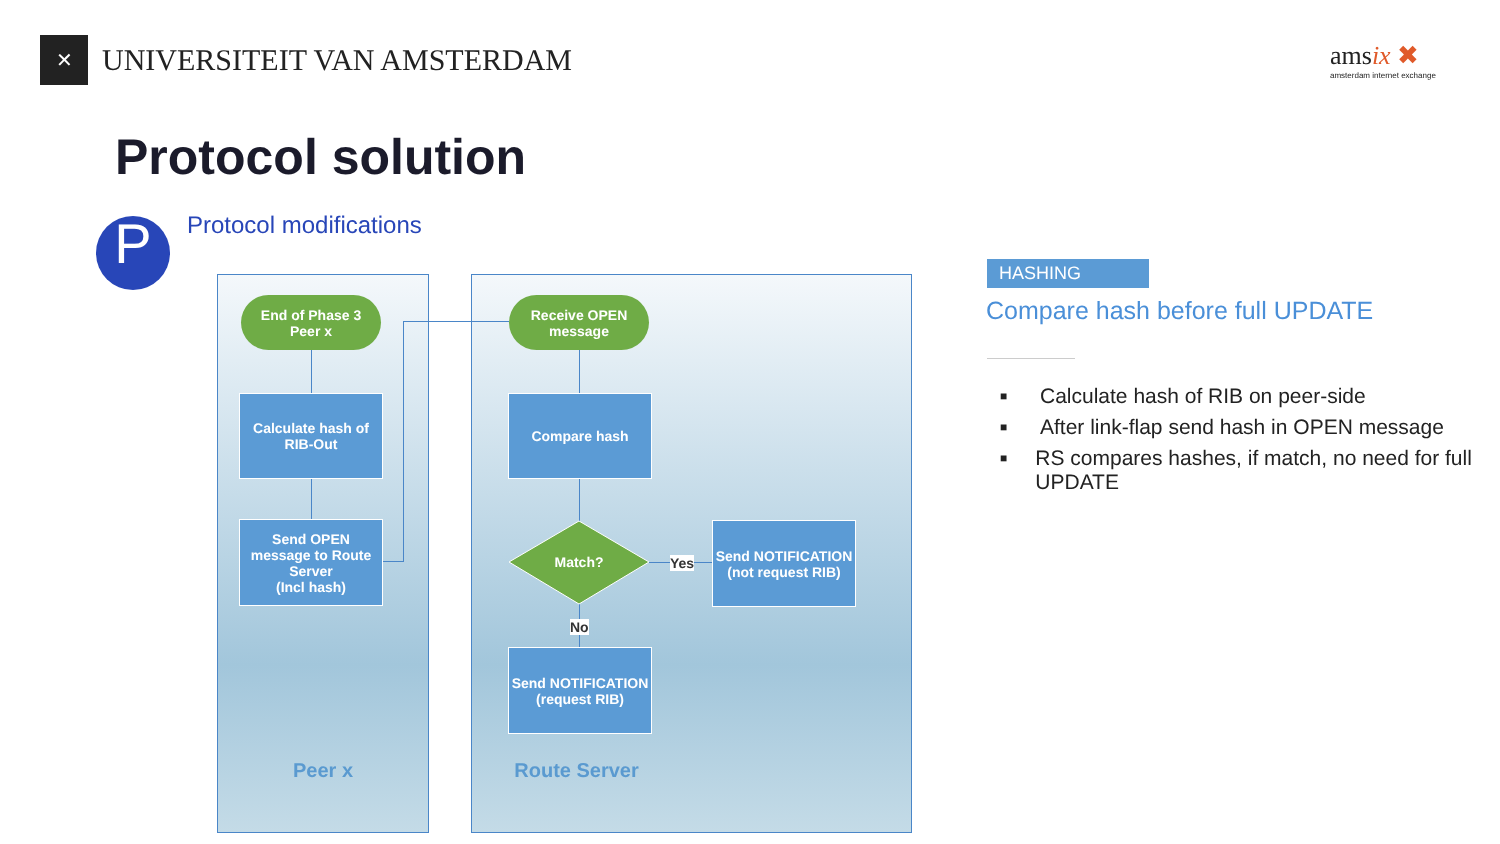✕
UNIVERSITEIT VAN AMSTERDAM
amsix ✖
amsterdam internet exchange
Protocol solution
P Protocol modifications
Peer x Route Server
End of Phase 3
Peer x
Calculate hash of
RIB-Out
Send OPEN
message to Route
Server
(Incl hash)
Receive OPEN
message
Compare hash
Match?
Yes
No
Send NOTIFICATION
(not request RIB)
Send NOTIFICATION
(request RIB)
HASHING
Compare hash before full UPDATE
■
Calculate hash of RIB on peer-side
■
After link-flap send hash in OPEN message
■
RS compares hashes, if match, no need for full UPDATE